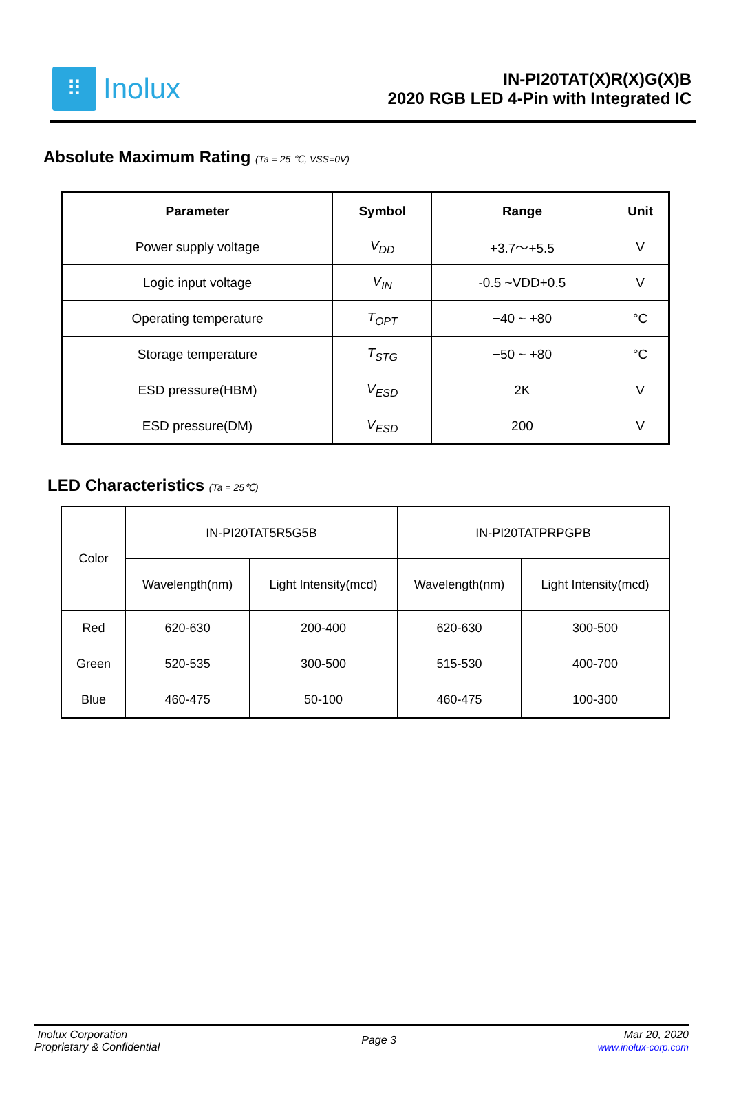⠿
Inolux
IN-PI20TAT(X)R(X)G(X)B
2020 RGB LED 4-Pin with Integrated IC
Absolute Maximum Rating (Ta = 25 ℃, VSS=0V)
| Parameter | Symbol | Range | Unit |
| --- | --- | --- | --- |
| Power supply voltage | V<sub>DD</sub> | +3.7～+5.5 | V |
| Logic input voltage | V<sub>IN</sub> | -0.5 ~VDD+0.5 | V |
| Operating temperature | T<sub>OPT</sub> | −40 ~ +80 | °C |
| Storage temperature | T<sub>STG</sub> | −50 ~ +80 | °C |
| ESD pressure(HBM) | V<sub>ESD</sub> | 2K | V |
| ESD pressure(DM) | V<sub>ESD</sub> | 200 | V |
LED Characteristics (Ta = 25℃)
| Color | IN-PI20TAT5R5G5B | | IN-PI20TATPRPGPB | |
| | Wavelength(nm) | Light Intensity(mcd) | Wavelength(nm) | Light Intensity(mcd) |
| Red | 620-630 | 200-400 | 620-630 | 300-500 |
| Green | 520-535 | 300-500 | 515-530 | 400-700 |
| Blue | 460-475 | 50-100 | 460-475 | 100-300 |
Inolux Corporation
Proprietary & Confidential
Page 3
Mar 20, 2020
www.inolux-corp.com